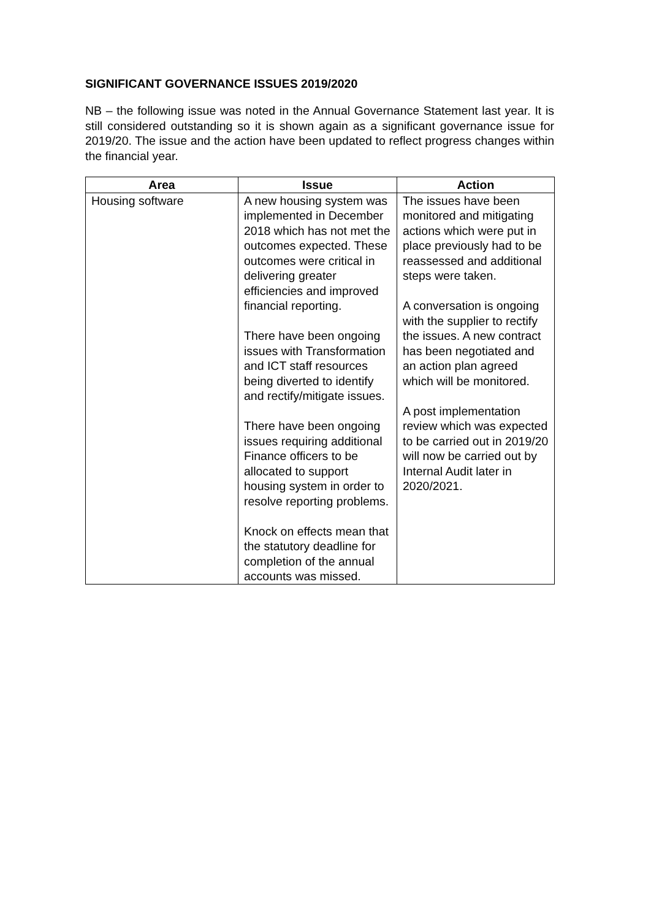SIGNIFICANT GOVERNANCE ISSUES 2019/2020
NB – the following issue was noted in the Annual Governance Statement last year. It is still considered outstanding so it is shown again as a significant governance issue for 2019/20. The issue and the action have been updated to reflect progress changes within the financial year.
| Area | Issue | Action |
| --- | --- | --- |
| Housing software | A new housing system was implemented in December 2018 which has not met the outcomes expected. These outcomes were critical in delivering greater efficiencies and improved financial reporting. There have been ongoing issues with Transformation and ICT staff resources being diverted to identify and rectify/mitigate issues. There have been ongoing issues requiring additional Finance officers to be allocated to support housing system in order to resolve reporting problems. Knock on effects mean that the statutory deadline for completion of the annual accounts was missed. | The issues have been monitored and mitigating actions which were put in place previously had to be reassessed and additional steps were taken. A conversation is ongoing with the supplier to rectify the issues. A new contract has been negotiated and an action plan agreed which will be monitored. A post implementation review which was expected to be carried out in 2019/20 will now be carried out by Internal Audit later in 2020/2021. |